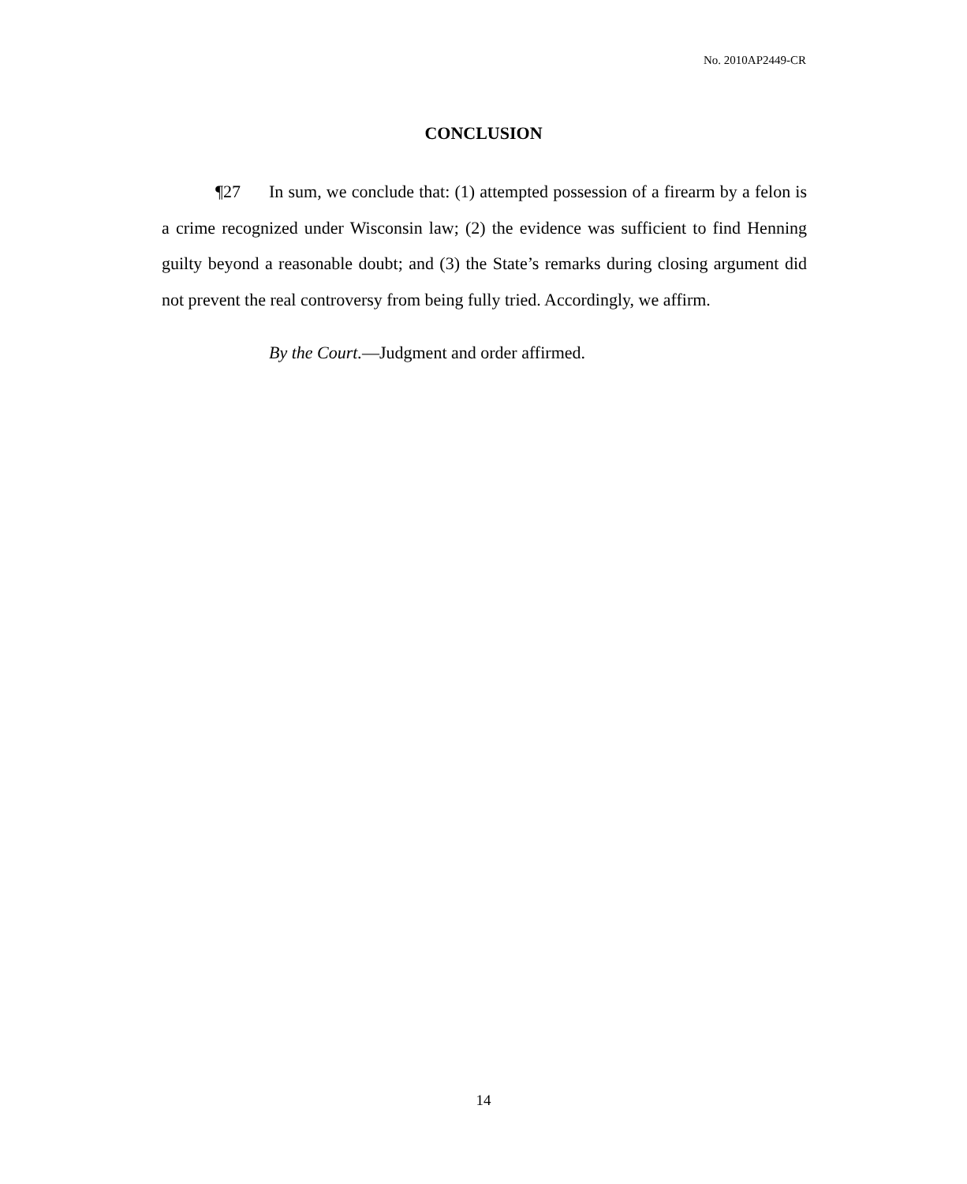No. 2010AP2449-CR
CONCLUSION
¶27 In sum, we conclude that: (1) attempted possession of a firearm by a felon is a crime recognized under Wisconsin law; (2) the evidence was sufficient to find Henning guilty beyond a reasonable doubt; and (3) the State’s remarks during closing argument did not prevent the real controversy from being fully tried. Accordingly, we affirm.
By the Court.—Judgment and order affirmed.
14